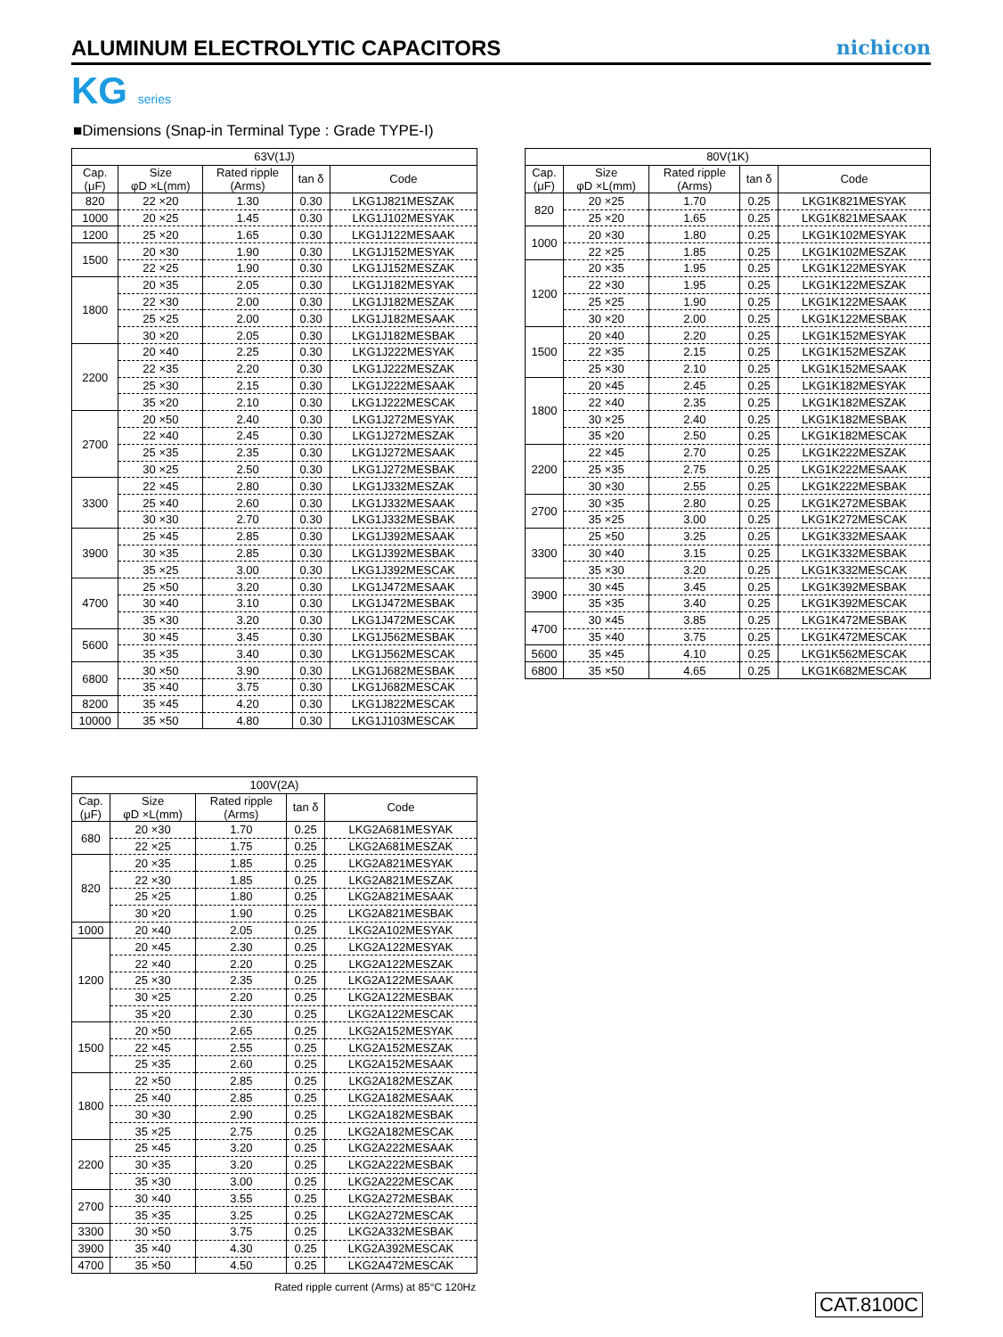ALUMINUM ELECTROLYTIC CAPACITORS
nichicon
KG series
■Dimensions (Snap-in Terminal Type : Grade TYPE-Ⅰ)
| 63V(1J) | | | | |
| --- | --- | --- | --- | --- |
| Cap. (μF) | Size φD ×L(mm) | Rated ripple (Arms) | tan δ | Code |
| 820 | 22 ×20 | 1.30 | 0.30 | LKG1J821MESZAK |
| 1000 | 20 ×25 | 1.45 | 0.30 | LKG1J102MESYAK |
| 1200 | 25 ×20 | 1.65 | 0.30 | LKG1J122MESAAK |
| 1500 | 20 ×30 | 1.90 | 0.30 | LKG1J152MESYAK |
| | 22 ×25 | 1.90 | 0.30 | LKG1J152MESZAK |
| 1800 | 20 ×35 | 2.05 | 0.30 | LKG1J182MESYAK |
| | 22 ×30 | 2.00 | 0.30 | LKG1J182MESZAK |
| | 25 ×25 | 2.00 | 0.30 | LKG1J182MESAAK |
| | 30 ×20 | 2.05 | 0.30 | LKG1J182MESBAK |
| 2200 | 20 ×40 | 2.25 | 0.30 | LKG1J222MESYAK |
| | 22 ×35 | 2.20 | 0.30 | LKG1J222MESZAK |
| | 25 ×30 | 2.15 | 0.30 | LKG1J222MESAAK |
| | 35 ×20 | 2.10 | 0.30 | LKG1J222MESCAK |
| 2700 | 20 ×50 | 2.40 | 0.30 | LKG1J272MESYAK |
| | 22 ×40 | 2.45 | 0.30 | LKG1J272MESZAK |
| | 25 ×35 | 2.35 | 0.30 | LKG1J272MESAAK |
| | 30 ×25 | 2.50 | 0.30 | LKG1J272MESBAK |
| 3300 | 22 ×45 | 2.80 | 0.30 | LKG1J332MESZAK |
| | 25 ×40 | 2.60 | 0.30 | LKG1J332MESAAK |
| | 30 ×30 | 2.70 | 0.30 | LKG1J332MESBAK |
| 3900 | 25 ×45 | 2.85 | 0.30 | LKG1J392MESAAK |
| | 30 ×35 | 2.85 | 0.30 | LKG1J392MESBAK |
| | 35 ×25 | 3.00 | 0.30 | LKG1J392MESCAK |
| 4700 | 25 ×50 | 3.20 | 0.30 | LKG1J472MESAAK |
| | 30 ×40 | 3.10 | 0.30 | LKG1J472MESBAK |
| | 35 ×30 | 3.20 | 0.30 | LKG1J472MESCAK |
| 5600 | 30 ×45 | 3.45 | 0.30 | LKG1J562MESBAK |
| | 35 ×35 | 3.40 | 0.30 | LKG1J562MESCAK |
| 6800 | 30 ×50 | 3.90 | 0.30 | LKG1J682MESBAK |
| | 35 ×40 | 3.75 | 0.30 | LKG1J682MESCAK |
| 8200 | 35 ×45 | 4.20 | 0.30 | LKG1J822MESCAK |
| 10000 | 35 ×50 | 4.80 | 0.30 | LKG1J103MESCAK |
| 80V(1K) | | | | |
| --- | --- | --- | --- | --- |
| Cap. (μF) | Size φD ×L(mm) | Rated ripple (Arms) | tan δ | Code |
| 820 | 20 ×25 | 1.70 | 0.25 | LKG1K821MESYAK |
| | 25 ×20 | 1.65 | 0.25 | LKG1K821MESAAK |
| 1000 | 20 ×30 | 1.80 | 0.25 | LKG1K102MESYAK |
| | 22 ×25 | 1.85 | 0.25 | LKG1K102MESZAK |
| 1200 | 20 ×35 | 1.95 | 0.25 | LKG1K122MESYAK |
| | 22 ×30 | 1.95 | 0.25 | LKG1K122MESZAK |
| | 25 ×25 | 1.90 | 0.25 | LKG1K122MESAAK |
| | 30 ×20 | 2.00 | 0.25 | LKG1K122MESBAK |
| 1500 | 20 ×40 | 2.20 | 0.25 | LKG1K152MESYAK |
| | 22 ×35 | 2.15 | 0.25 | LKG1K152MESZAK |
| | 25 ×30 | 2.10 | 0.25 | LKG1K152MESAAK |
| 1800 | 20 ×45 | 2.45 | 0.25 | LKG1K182MESYAK |
| | 22 ×40 | 2.35 | 0.25 | LKG1K182MESZAK |
| | 30 ×25 | 2.40 | 0.25 | LKG1K182MESBAK |
| | 35 ×20 | 2.50 | 0.25 | LKG1K182MESCAK |
| 2200 | 22 ×45 | 2.70 | 0.25 | LKG1K222MESZAK |
| | 25 ×35 | 2.75 | 0.25 | LKG1K222MESAAK |
| | 30 ×30 | 2.55 | 0.25 | LKG1K222MESBAK |
| 2700 | 30 ×35 | 2.80 | 0.25 | LKG1K272MESBAK |
| | 35 ×25 | 3.00 | 0.25 | LKG1K272MESCAK |
| 3300 | 25 ×50 | 3.25 | 0.25 | LKG1K332MESAAK |
| | 30 ×40 | 3.15 | 0.25 | LKG1K332MESBAK |
| | 35 ×30 | 3.20 | 0.25 | LKG1K332MESCAK |
| 3900 | 30 ×45 | 3.45 | 0.25 | LKG1K392MESBAK |
| | 35 ×35 | 3.40 | 0.25 | LKG1K392MESCAK |
| 4700 | 30 ×45 | 3.85 | 0.25 | LKG1K472MESBAK |
| | 35 ×40 | 3.75 | 0.25 | LKG1K472MESCAK |
| 5600 | 35 ×45 | 4.10 | 0.25 | LKG1K562MESCAK |
| 6800 | 35 ×50 | 4.65 | 0.25 | LKG1K682MESCAK |
| 100V(2A) | | | | |
| --- | --- | --- | --- | --- |
| Cap. (μF) | Size φD ×L(mm) | Rated ripple (Arms) | tan δ | Code |
| 680 | 20 ×30 | 1.70 | 0.25 | LKG2A681MESYAK |
| | 22 ×25 | 1.75 | 0.25 | LKG2A681MESZAK |
| 820 | 20 ×35 | 1.85 | 0.25 | LKG2A821MESYAK |
| | 22 ×30 | 1.85 | 0.25 | LKG2A821MESZAK |
| | 25 ×25 | 1.80 | 0.25 | LKG2A821MESAAK |
| | 30 ×20 | 1.90 | 0.25 | LKG2A821MESBAK |
| 1000 | 20 ×40 | 2.05 | 0.25 | LKG2A102MESYAK |
| 1200 | 20 ×45 | 2.30 | 0.25 | LKG2A122MESYAK |
| | 22 ×40 | 2.20 | 0.25 | LKG2A122MESZAK |
| | 25 ×30 | 2.35 | 0.25 | LKG2A122MESAAK |
| | 30 ×25 | 2.20 | 0.25 | LKG2A122MESBAK |
| | 35 ×20 | 2.30 | 0.25 | LKG2A122MESCAK |
| 1500 | 20 ×50 | 2.65 | 0.25 | LKG2A152MESYAK |
| | 22 ×45 | 2.55 | 0.25 | LKG2A152MESZAK |
| | 25 ×35 | 2.60 | 0.25 | LKG2A152MESAAK |
| 1800 | 22 ×50 | 2.85 | 0.25 | LKG2A182MESZAK |
| | 25 ×40 | 2.85 | 0.25 | LKG2A182MESAAK |
| | 30 ×30 | 2.90 | 0.25 | LKG2A182MESBAK |
| | 35 ×25 | 2.75 | 0.25 | LKG2A182MESCAK |
| 2200 | 25 ×45 | 3.20 | 0.25 | LKG2A222MESAAK |
| | 30 ×35 | 3.20 | 0.25 | LKG2A222MESBAK |
| | 35 ×30 | 3.00 | 0.25 | LKG2A222MESCAK |
| 2700 | 30 ×40 | 3.55 | 0.25 | LKG2A272MESBAK |
| | 35 ×35 | 3.25 | 0.25 | LKG2A272MESCAK |
| 3300 | 30 ×50 | 3.75 | 0.25 | LKG2A332MESBAK |
| 3900 | 35 ×40 | 4.30 | 0.25 | LKG2A392MESCAK |
| 4700 | 35 ×50 | 4.50 | 0.25 | LKG2A472MESCAK |
Rated ripple current (Arms) at 85°C 120Hz
CAT.8100C